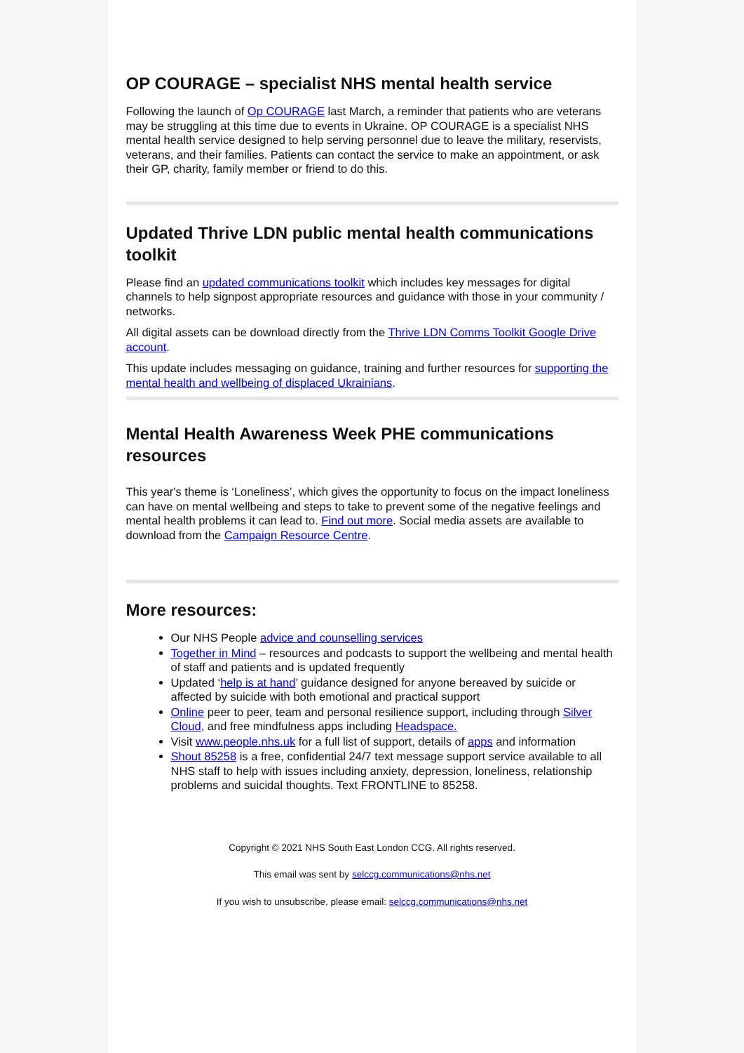OP COURAGE – specialist NHS mental health service
Following the launch of Op COURAGE last March, a reminder that patients who are veterans may be struggling at this time due to events in Ukraine. OP COURAGE is a specialist NHS mental health service designed to help serving personnel due to leave the military, reservists, veterans, and their families. Patients can contact the service to make an appointment, or ask their GP, charity, family member or friend to do this.
Updated Thrive LDN public mental health communications toolkit
Please find an updated communications toolkit which includes key messages for digital channels to help signpost appropriate resources and guidance with those in your community / networks.
All digital assets can be download directly from the Thrive LDN Comms Toolkit Google Drive account.
This update includes messaging on guidance, training and further resources for supporting the mental health and wellbeing of displaced Ukrainians.
Mental Health Awareness Week PHE communications resources
This year's theme is ‘Loneliness’, which gives the opportunity to focus on the impact loneliness can have on mental wellbeing and steps to take to prevent some of the negative feelings and mental health problems it can lead to. Find out more. Social media assets are available to download from the Campaign Resource Centre.
More resources:
Our NHS People advice and counselling services
Together in Mind – resources and podcasts to support the wellbeing and mental health of staff and patients and is updated frequently
Updated ‘help is at hand’ guidance designed for anyone bereaved by suicide or affected by suicide with both emotional and practical support
Online peer to peer, team and personal resilience support, including through Silver Cloud, and free mindfulness apps including Headspace.
Visit www.people.nhs.uk for a full list of support, details of apps and information
Shout 85258 is a free, confidential 24/7 text message support service available to all NHS staff to help with issues including anxiety, depression, loneliness, relationship problems and suicidal thoughts. Text FRONTLINE to 85258.
Copyright © 2021 NHS South East London CCG. All rights reserved.
This email was sent by selccg.communications@nhs.net
If you wish to unsubscribe, please email: selccg.communications@nhs.net